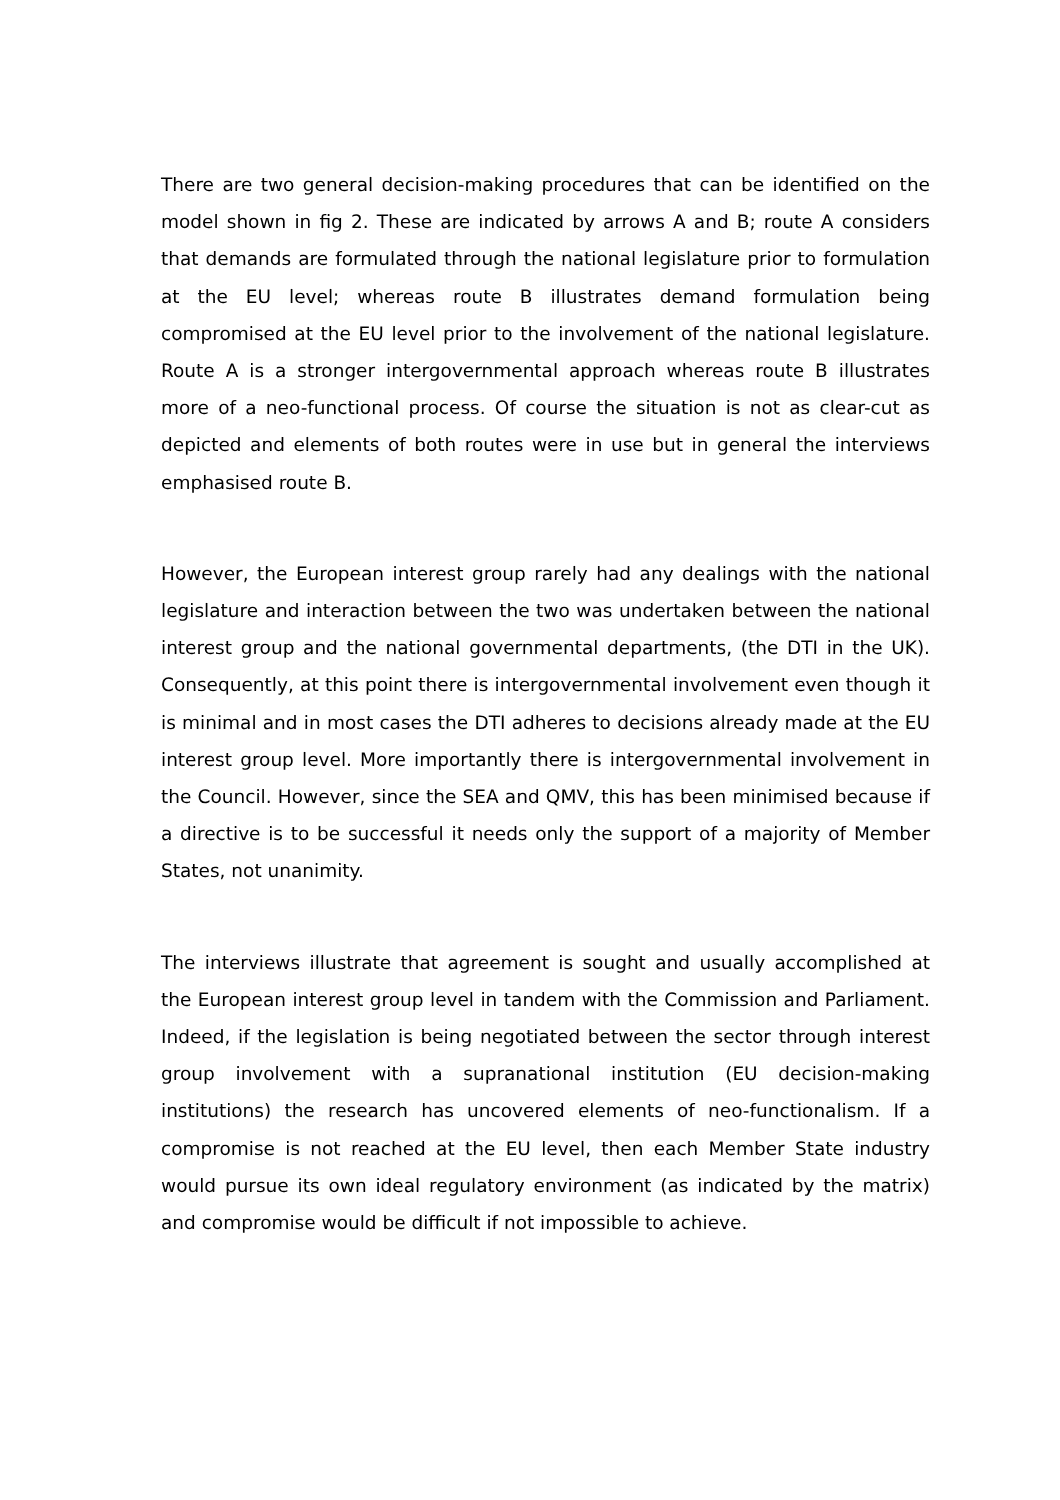There are two general decision-making procedures that can be identified on the model shown in fig 2. These are indicated by arrows A and B; route A considers that demands are formulated through the national legislature prior to formulation at the EU level; whereas route B illustrates demand formulation being compromised at the EU level prior to the involvement of the national legislature. Route A is a stronger intergovernmental approach whereas route B illustrates more of a neo-functional process. Of course the situation is not as clear-cut as depicted and elements of both routes were in use but in general the interviews emphasised route B.
However, the European interest group rarely had any dealings with the national legislature and interaction between the two was undertaken between the national interest group and the national governmental departments, (the DTI in the UK). Consequently, at this point there is intergovernmental involvement even though it is minimal and in most cases the DTI adheres to decisions already made at the EU interest group level. More importantly there is intergovernmental involvement in the Council. However, since the SEA and QMV, this has been minimised because if a directive is to be successful it needs only the support of a majority of Member States, not unanimity.
The interviews illustrate that agreement is sought and usually accomplished at the European interest group level in tandem with the Commission and Parliament. Indeed, if the legislation is being negotiated between the sector through interest group involvement with a supranational institution (EU decision-making institutions) the research has uncovered elements of neo-functionalism. If a compromise is not reached at the EU level, then each Member State industry would pursue its own ideal regulatory environment (as indicated by the matrix) and compromise would be difficult if not impossible to achieve.